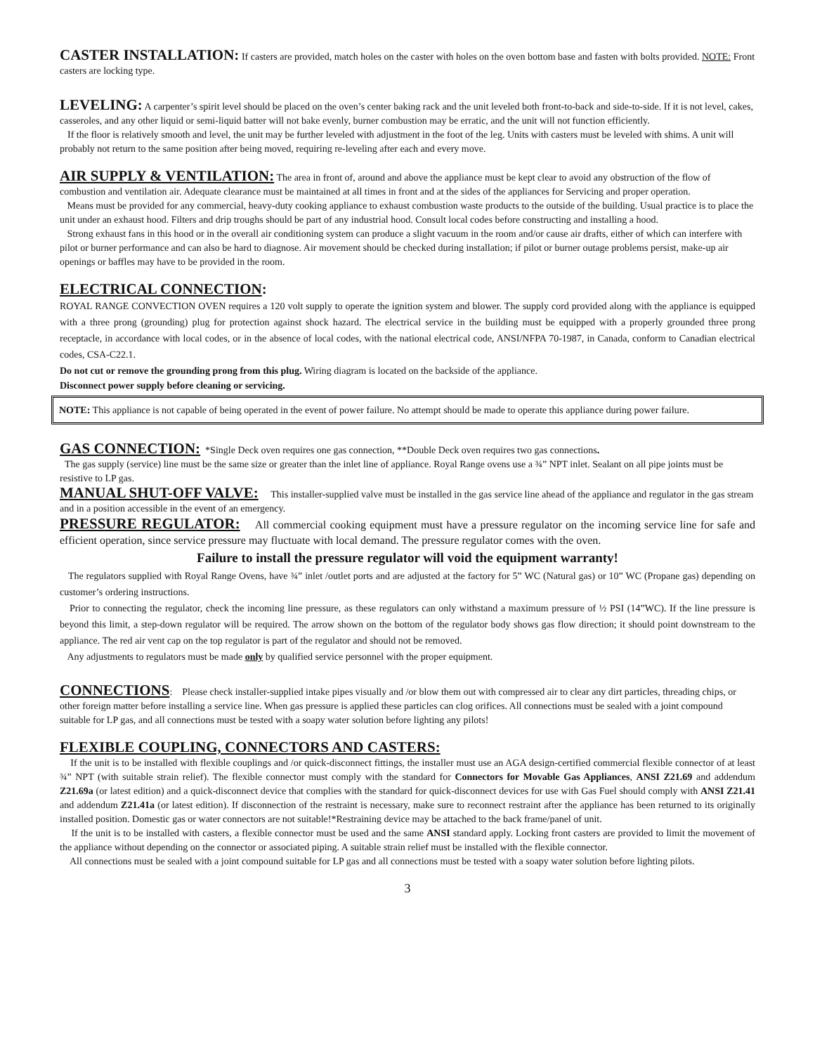CASTER INSTALLATION: If casters are provided, match holes on the caster with holes on the oven bottom base and fasten with bolts provided. NOTE: Front casters are locking type.
LEVELING: A carpenter’s spirit level should be placed on the oven’s center baking rack and the unit leveled both front-to-back and side-to-side. If it is not level, cakes, casseroles, and any other liquid or semi-liquid batter will not bake evenly, burner combustion may be erratic, and the unit will not function efficiently.
If the floor is relatively smooth and level, the unit may be further leveled with adjustment in the foot of the leg. Units with casters must be leveled with shims. A unit will probably not return to the same position after being moved, requiring re-leveling after each and every move.
AIR SUPPLY & VENTILATION: The area in front of, around and above the appliance must be kept clear to avoid any obstruction of the flow of combustion and ventilation air. Adequate clearance must be maintained at all times in front and at the sides of the appliances for Servicing and proper operation.
Means must be provided for any commercial, heavy-duty cooking appliance to exhaust combustion waste products to the outside of the building. Usual practice is to place the unit under an exhaust hood. Filters and drip troughs should be part of any industrial hood. Consult local codes before constructing and installing a hood.
Strong exhaust fans in this hood or in the overall air conditioning system can produce a slight vacuum in the room and/or cause air drafts, either of which can interfere with pilot or burner performance and can also be hard to diagnose. Air movement should be checked during installation; if pilot or burner outage problems persist, make-up air openings or baffles may have to be provided in the room.
ELECTRICAL CONNECTION:
ROYAL RANGE CONVECTION OVEN requires a 120 volt supply to operate the ignition system and blower. The supply cord provided along with the appliance is equipped with a three prong (grounding) plug for protection against shock hazard. The electrical service in the building must be equipped with a properly grounded three prong receptacle, in accordance with local codes, or in the absence of local codes, with the national electrical code, ANSI/NFPA 70-1987, in Canada, conform to Canadian electrical codes, CSA-C22.1.
Do not cut or remove the grounding prong from this plug. Wiring diagram is located on the backside of the appliance.
Disconnect power supply before cleaning or servicing.
NOTE: This appliance is not capable of being operated in the event of power failure. No attempt should be made to operate this appliance during power failure.
GAS CONNECTION: *Single Deck oven requires one gas connection, **Double Deck oven requires two gas connections.
The gas supply (service) line must be the same size or greater than the inlet line of appliance. Royal Range ovens use a ¾” NPT inlet. Sealant on all pipe joints must be resistive to LP gas.
MANUAL SHUT-OFF VALVE: This installer-supplied valve must be installed in the gas service line ahead of the appliance and regulator in the gas stream and in a position accessible in the event of an emergency.
PRESSURE REGULATOR: All commercial cooking equipment must have a pressure regulator on the incoming service line for safe and efficient operation, since service pressure may fluctuate with local demand. The pressure regulator comes with the oven.
Failure to install the pressure regulator will void the equipment warranty!
The regulators supplied with Royal Range Ovens, have ¾” inlet /outlet ports and are adjusted at the factory for 5” WC (Natural gas) or 10” WC (Propane gas) depending on customer’s ordering instructions.
Prior to connecting the regulator, check the incoming line pressure, as these regulators can only withstand a maximum pressure of ½ PSI (14”WC). If the line pressure is beyond this limit, a step-down regulator will be required. The arrow shown on the bottom of the regulator body shows gas flow direction; it should point downstream to the appliance. The red air vent cap on the top regulator is part of the regulator and should not be removed.
Any adjustments to regulators must be made only by qualified service personnel with the proper equipment.
CONNECTIONS: Please check installer-supplied intake pipes visually and /or blow them out with compressed air to clear any dirt particles, threading chips, or other foreign matter before installing a service line. When gas pressure is applied these particles can clog orifices. All connections must be sealed with a joint compound suitable for LP gas, and all connections must be tested with a soapy water solution before lighting any pilots!
FLEXIBLE COUPLING, CONNECTORS AND CASTERS:
If the unit is to be installed with flexible couplings and /or quick-disconnect fittings, the installer must use an AGA design-certified commercial flexible connector of at least ¾” NPT (with suitable strain relief). The flexible connector must comply with the standard for Connectors for Movable Gas Appliances, ANSI Z21.69 and addendum Z21.69a (or latest edition) and a quick-disconnect device that complies with the standard for quick-disconnect devices for use with Gas Fuel should comply with ANSI Z21.41 and addendum Z21.41a (or latest edition). If disconnection of the restraint is necessary, make sure to reconnect restraint after the appliance has been returned to its originally installed position. Domestic gas or water connectors are not suitable!*Restraining device may be attached to the back frame/panel of unit.
If the unit is to be installed with casters, a flexible connector must be used and the same ANSI standard apply. Locking front casters are provided to limit the movement of the appliance without depending on the connector or associated piping. A suitable strain relief must be installed with the flexible connector.
All connections must be sealed with a joint compound suitable for LP gas and all connections must be tested with a soapy water solution before lighting pilots.
3